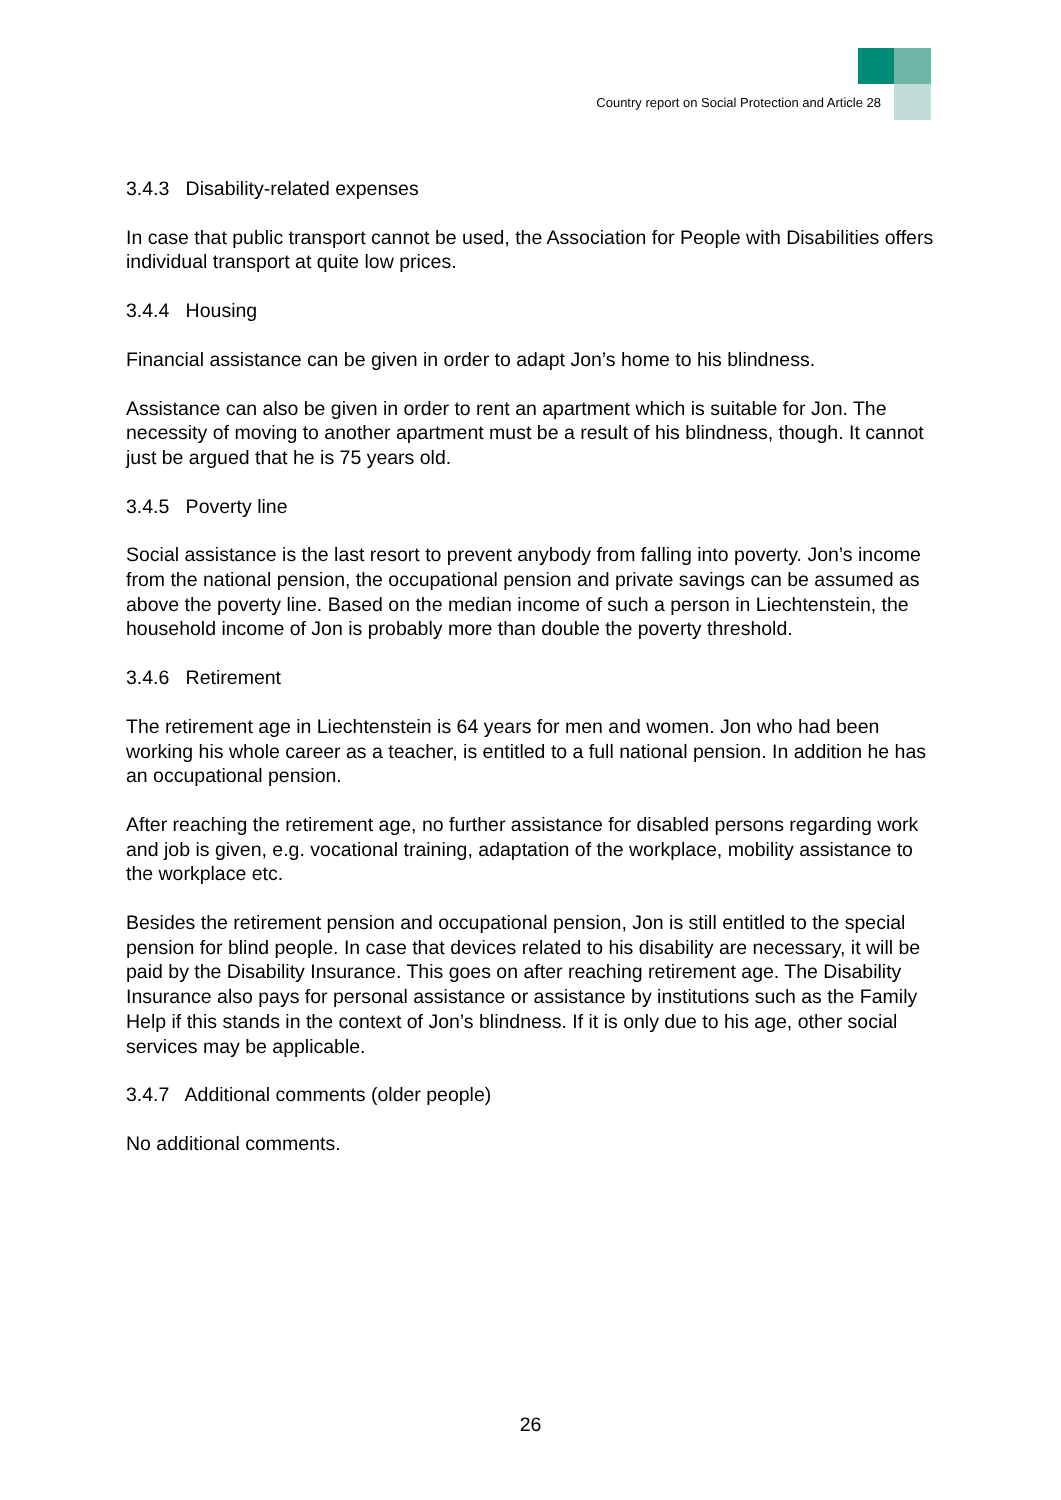Country report on Social Protection and Article 28
3.4.3 Disability-related expenses
In case that public transport cannot be used, the Association for People with Disabilities offers individual transport at quite low prices.
3.4.4 Housing
Financial assistance can be given in order to adapt Jon’s home to his blindness.
Assistance can also be given in order to rent an apartment which is suitable for Jon. The necessity of moving to another apartment must be a result of his blindness, though. It cannot just be argued that he is 75 years old.
3.4.5 Poverty line
Social assistance is the last resort to prevent anybody from falling into poverty. Jon’s income from the national pension, the occupational pension and private savings can be assumed as above the poverty line. Based on the median income of such a person in Liechtenstein, the household income of Jon is probably more than double the poverty threshold.
3.4.6 Retirement
The retirement age in Liechtenstein is 64 years for men and women. Jon who had been working his whole career as a teacher, is entitled to a full national pension. In addition he has an occupational pension.
After reaching the retirement age, no further assistance for disabled persons regarding work and job is given, e.g. vocational training, adaptation of the workplace, mobility assistance to the workplace etc.
Besides the retirement pension and occupational pension, Jon is still entitled to the special pension for blind people. In case that devices related to his disability are necessary, it will be paid by the Disability Insurance. This goes on after reaching retirement age. The Disability Insurance also pays for personal assistance or assistance by institutions such as the Family Help if this stands in the context of Jon’s blindness. If it is only due to his age, other social services may be applicable.
3.4.7 Additional comments (older people)
No additional comments.
26